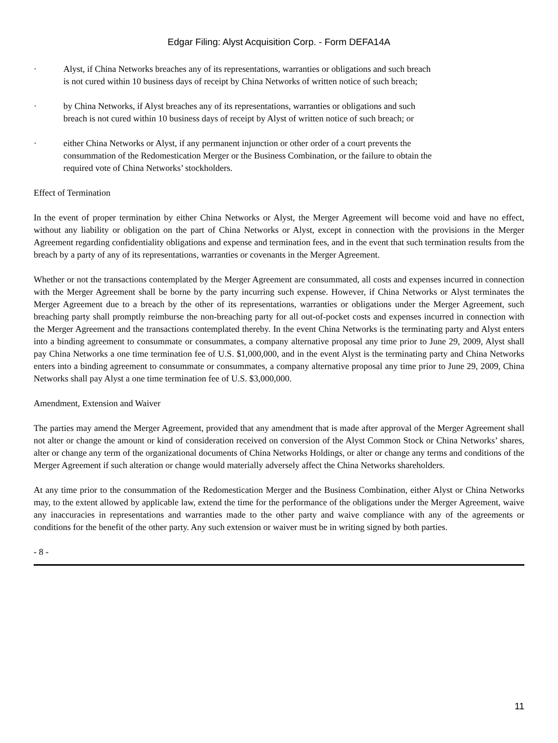Edgar Filing: Alyst Acquisition Corp. - Form DEFA14A
· Alyst, if China Networks breaches any of its representations, warranties or obligations and such breach is not cured within 10 business days of receipt by China Networks of written notice of such breach;
· by China Networks, if Alyst breaches any of its representations, warranties or obligations and such breach is not cured within 10 business days of receipt by Alyst of written notice of such breach; or
· either China Networks or Alyst, if any permanent injunction or other order of a court prevents the consummation of the Redomestication Merger or the Business Combination, or the failure to obtain the required vote of China Networks’ stockholders.
Effect of Termination
In the event of proper termination by either China Networks or Alyst, the Merger Agreement will become void and have no effect, without any liability or obligation on the part of China Networks or Alyst, except in connection with the provisions in the Merger Agreement regarding confidentiality obligations and expense and termination fees, and in the event that such termination results from the breach by a party of any of its representations, warranties or covenants in the Merger Agreement.
Whether or not the transactions contemplated by the Merger Agreement are consummated, all costs and expenses incurred in connection with the Merger Agreement shall be borne by the party incurring such expense. However, if China Networks or Alyst terminates the Merger Agreement due to a breach by the other of its representations, warranties or obligations under the Merger Agreement, such breaching party shall promptly reimburse the non-breaching party for all out-of-pocket costs and expenses incurred in connection with the Merger Agreement and the transactions contemplated thereby. In the event China Networks is the terminating party and Alyst enters into a binding agreement to consummate or consummates, a company alternative proposal any time prior to June 29, 2009, Alyst shall pay China Networks a one time termination fee of U.S. $1,000,000, and in the event Alyst is the terminating party and China Networks enters into a binding agreement to consummate or consummates, a company alternative proposal any time prior to June 29, 2009, China Networks shall pay Alyst a one time termination fee of U.S. $3,000,000.
Amendment, Extension and Waiver
The parties may amend the Merger Agreement, provided that any amendment that is made after approval of the Merger Agreement shall not alter or change the amount or kind of consideration received on conversion of the Alyst Common Stock or China Networks’ shares, alter or change any term of the organizational documents of China Networks Holdings, or alter or change any terms and conditions of the Merger Agreement if such alteration or change would materially adversely affect the China Networks shareholders.
At any time prior to the consummation of the Redomestication Merger and the Business Combination, either Alyst or China Networks may, to the extent allowed by applicable law, extend the time for the performance of the obligations under the Merger Agreement, waive any inaccuracies in representations and warranties made to the other party and waive compliance with any of the agreements or conditions for the benefit of the other party. Any such extension or waiver must be in writing signed by both parties.
- 8 -
11